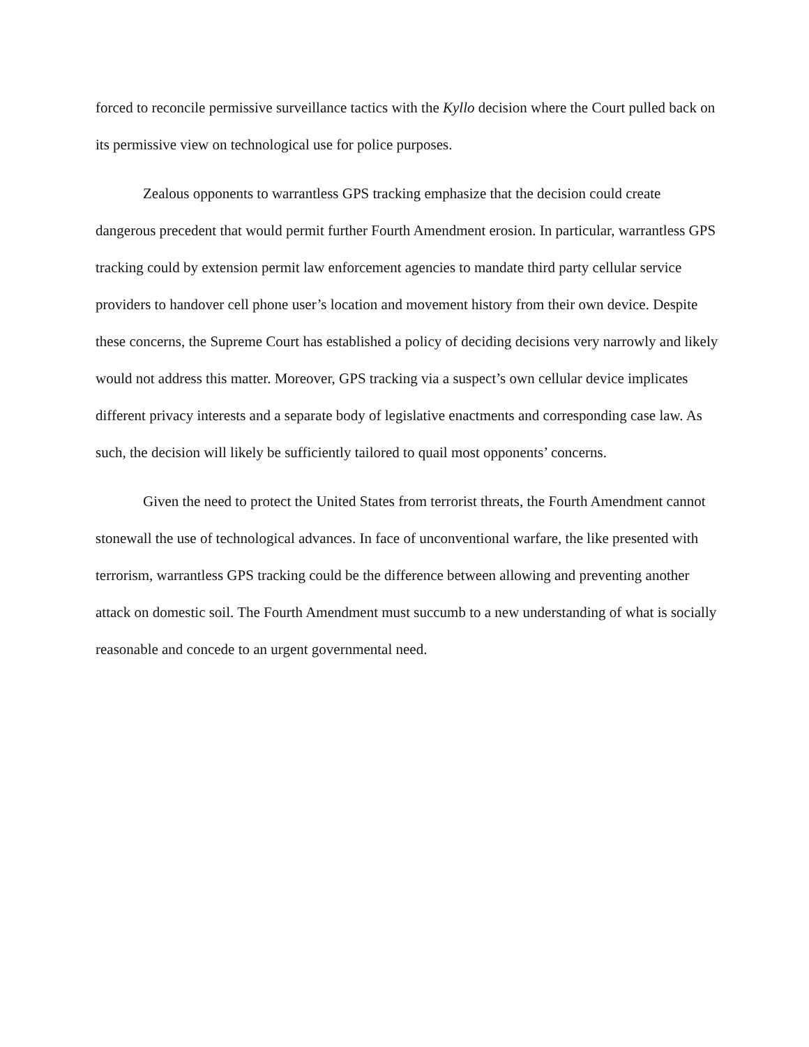forced to reconcile permissive surveillance tactics with the Kyllo decision where the Court pulled back on its permissive view on technological use for police purposes.
Zealous opponents to warrantless GPS tracking emphasize that the decision could create dangerous precedent that would permit further Fourth Amendment erosion. In particular, warrantless GPS tracking could by extension permit law enforcement agencies to mandate third party cellular service providers to handover cell phone user’s location and movement history from their own device. Despite these concerns, the Supreme Court has established a policy of deciding decisions very narrowly and likely would not address this matter. Moreover, GPS tracking via a suspect’s own cellular device implicates different privacy interests and a separate body of legislative enactments and corresponding case law. As such, the decision will likely be sufficiently tailored to quail most opponents’ concerns.
Given the need to protect the United States from terrorist threats, the Fourth Amendment cannot stonewall the use of technological advances. In face of unconventional warfare, the like presented with terrorism, warrantless GPS tracking could be the difference between allowing and preventing another attack on domestic soil. The Fourth Amendment must succumb to a new understanding of what is socially reasonable and concede to an urgent governmental need.